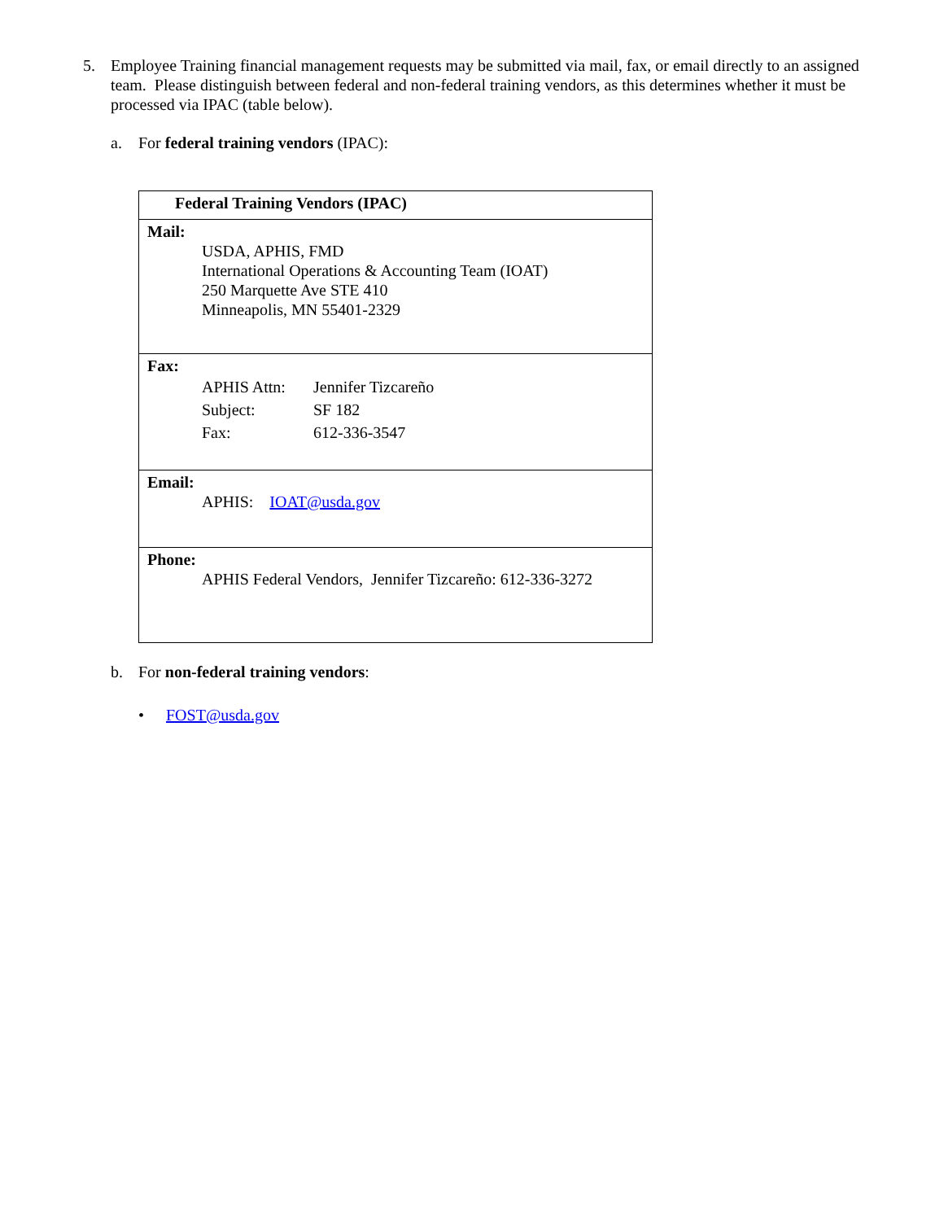5. Employee Training financial management requests may be submitted via mail, fax, or email directly to an assigned team. Please distinguish between federal and non-federal training vendors, as this determines whether it must be processed via IPAC (table below).
a. For federal training vendors (IPAC):
| Federal Training Vendors (IPAC) |
| --- |
| Mail: USDA, APHIS, FMD International Operations & Accounting Team (IOAT) 250 Marquette Ave STE 410 Minneapolis, MN 55401-2329 |
| Fax: APHIS Attn: Jennifer Tizcareño Subject: SF 182 Fax: 612-336-3547 |
| Email: APHIS: IOAT@usda.gov |
| Phone: APHIS Federal Vendors, Jennifer Tizcareño: 612-336-3272 |
b. For non-federal training vendors:
• FOST@usda.gov